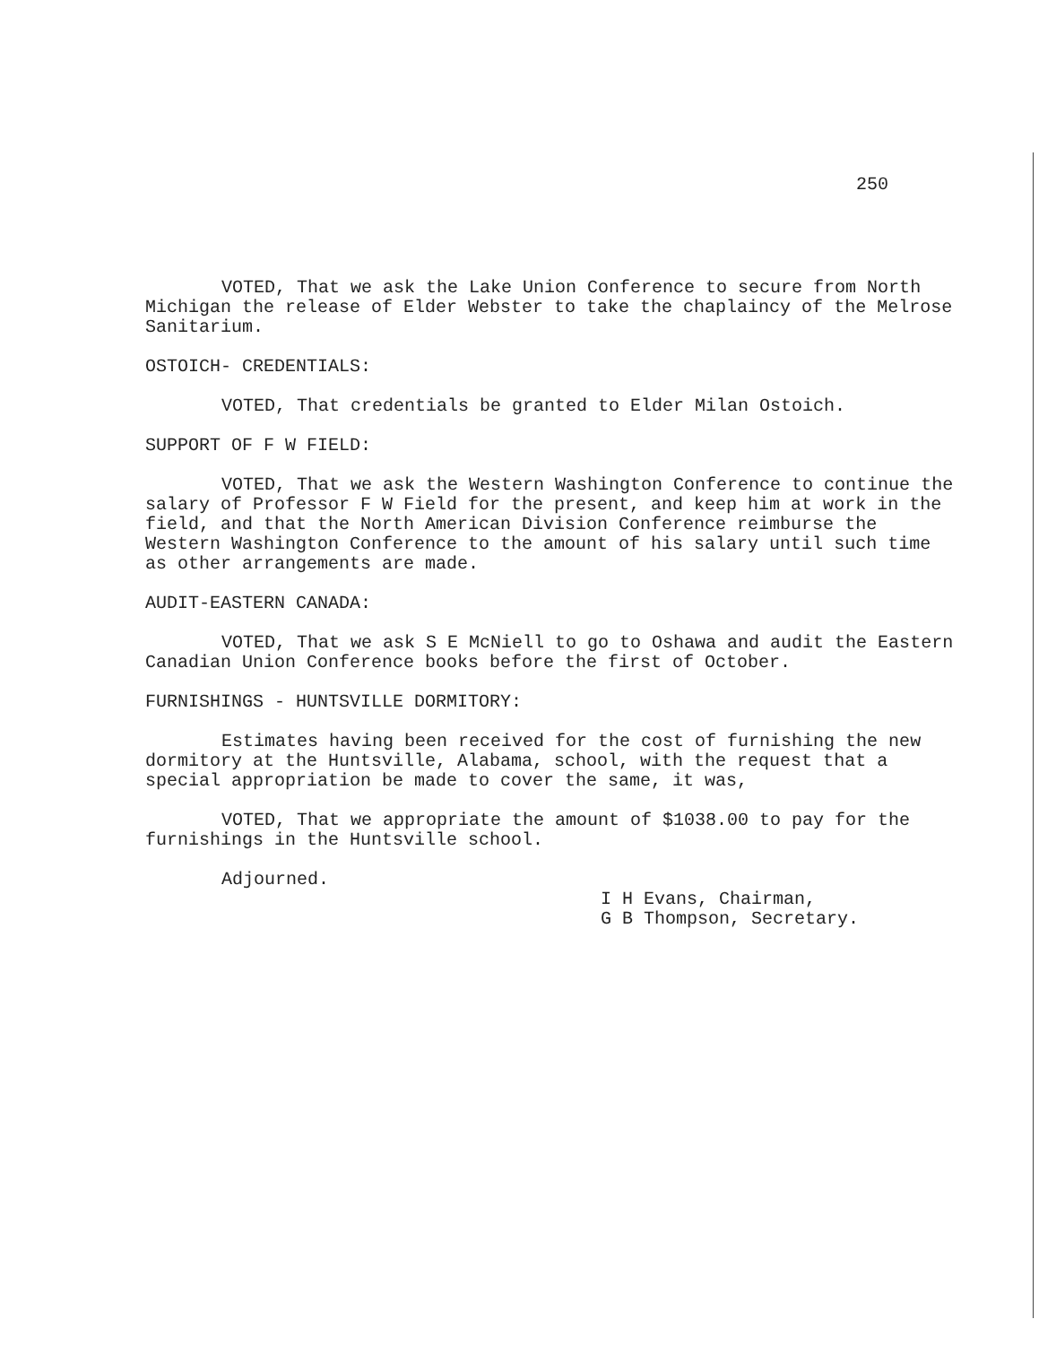250
VOTED, That we ask the Lake Union Conference to secure from North Michigan the release of Elder Webster to take the chaplaincy of the Melrose Sanitarium.
OSTOICH- CREDENTIALS:
VOTED, That credentials be granted to Elder Milan Ostoich.
SUPPORT OF F W FIELD:
VOTED, That we ask the Western Washington Conference to continue the salary of Professor F W Field for the present, and keep him at work in the field, and that the North American Division Conference reimburse the Western Washington Conference to the amount of his salary until such time as other arrangements are made.
AUDIT-EASTERN CANADA:
VOTED, That we ask S E McNiell to go to Oshawa and audit the Eastern Canadian Union Conference books before the first of October.
FURNISHINGS - HUNTSVILLE DORMITORY:
Estimates having been received for the cost of furnishing the new dormitory at the Huntsville, Alabama, school, with the request that a special appropriation be made to cover the same, it was,
VOTED, That we appropriate the amount of $1038.00 to pay for the furnishings in the Huntsville school.
Adjourned.
I H Evans, Chairman,
G B Thompson, Secretary.